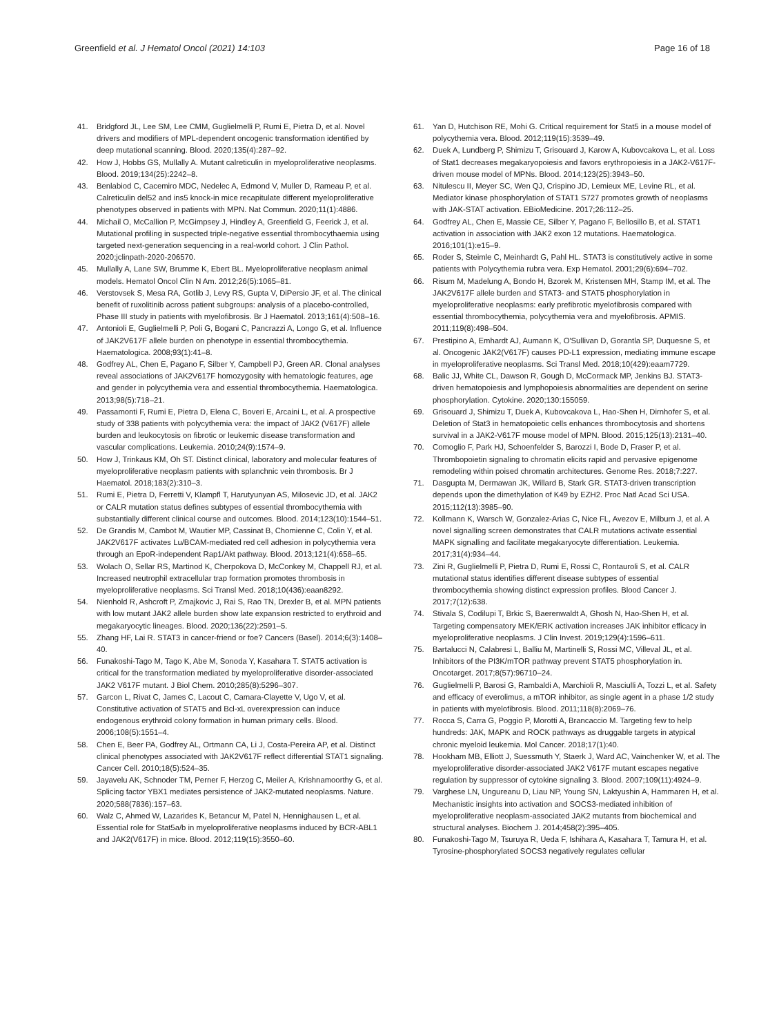Greenfield et al. J Hematol Oncol (2021) 14:103 Page 16 of 18
41. Bridgford JL, Lee SM, Lee CMM, Guglielmelli P, Rumi E, Pietra D, et al. Novel drivers and modifiers of MPL-dependent oncogenic transformation identified by deep mutational scanning. Blood. 2020;135(4):287–92.
42. How J, Hobbs GS, Mullally A. Mutant calreticulin in myeloproliferative neoplasms. Blood. 2019;134(25):2242–8.
43. Benlabiod C, Cacemiro MDC, Nedelec A, Edmond V, Muller D, Rameau P, et al. Calreticulin del52 and ins5 knock-in mice recapitulate different myeloproliferative phenotypes observed in patients with MPN. Nat Commun. 2020;11(1):4886.
44. Michail O, McCallion P, McGimpsey J, Hindley A, Greenfield G, Feerick J, et al. Mutational profiling in suspected triple-negative essential thrombocythaemia using targeted next-generation sequencing in a real-world cohort. J Clin Pathol. 2020;jclinpath-2020-206570.
45. Mullally A, Lane SW, Brumme K, Ebert BL. Myeloproliferative neoplasm animal models. Hematol Oncol Clin N Am. 2012;26(5):1065–81.
46. Verstovsek S, Mesa RA, Gotlib J, Levy RS, Gupta V, DiPersio JF, et al. The clinical benefit of ruxolitinib across patient subgroups: analysis of a placebo-controlled, Phase III study in patients with myelofibrosis. Br J Haematol. 2013;161(4):508–16.
47. Antonioli E, Guglielmelli P, Poli G, Bogani C, Pancrazzi A, Longo G, et al. Influence of JAK2V617F allele burden on phenotype in essential thrombocythemia. Haematologica. 2008;93(1):41–8.
48. Godfrey AL, Chen E, Pagano F, Silber Y, Campbell PJ, Green AR. Clonal analyses reveal associations of JAK2V617F homozygosity with hematologic features, age and gender in polycythemia vera and essential thrombocythemia. Haematologica. 2013;98(5):718–21.
49. Passamonti F, Rumi E, Pietra D, Elena C, Boveri E, Arcaini L, et al. A prospective study of 338 patients with polycythemia vera: the impact of JAK2 (V617F) allele burden and leukocytosis on fibrotic or leukemic disease transformation and vascular complications. Leukemia. 2010;24(9):1574–9.
50. How J, Trinkaus KM, Oh ST. Distinct clinical, laboratory and molecular features of myeloproliferative neoplasm patients with splanchnic vein thrombosis. Br J Haematol. 2018;183(2):310–3.
51. Rumi E, Pietra D, Ferretti V, Klampfl T, Harutyunyan AS, Milosevic JD, et al. JAK2 or CALR mutation status defines subtypes of essential thrombocythemia with substantially different clinical course and outcomes. Blood. 2014;123(10):1544–51.
52. De Grandis M, Cambot M, Wautier MP, Cassinat B, Chomienne C, Colin Y, et al. JAK2V617F activates Lu/BCAM-mediated red cell adhesion in polycythemia vera through an EpoR-independent Rap1/Akt pathway. Blood. 2013;121(4):658–65.
53. Wolach O, Sellar RS, Martinod K, Cherpokova D, McConkey M, Chappell RJ, et al. Increased neutrophil extracellular trap formation promotes thrombosis in myeloproliferative neoplasms. Sci Transl Med. 2018;10(436):eaan8292.
54. Nienhold R, Ashcroft P, Zmajkovic J, Rai S, Rao TN, Drexler B, et al. MPN patients with low mutant JAK2 allele burden show late expansion restricted to erythroid and megakaryocytic lineages. Blood. 2020;136(22):2591–5.
55. Zhang HF, Lai R. STAT3 in cancer-friend or foe? Cancers (Basel). 2014;6(3):1408–40.
56. Funakoshi-Tago M, Tago K, Abe M, Sonoda Y, Kasahara T. STAT5 activation is critical for the transformation mediated by myeloproliferative disorder-associated JAK2 V617F mutant. J Biol Chem. 2010;285(8):5296–307.
57. Garcon L, Rivat C, James C, Lacout C, Camara-Clayette V, Ugo V, et al. Constitutive activation of STAT5 and Bcl-xL overexpression can induce endogenous erythroid colony formation in human primary cells. Blood. 2006;108(5):1551–4.
58. Chen E, Beer PA, Godfrey AL, Ortmann CA, Li J, Costa-Pereira AP, et al. Distinct clinical phenotypes associated with JAK2V617F reflect differential STAT1 signaling. Cancer Cell. 2010;18(5):524–35.
59. Jayavelu AK, Schnoder TM, Perner F, Herzog C, Meiler A, Krishnamoorthy G, et al. Splicing factor YBX1 mediates persistence of JAK2-mutated neoplasms. Nature. 2020;588(7836):157–63.
60. Walz C, Ahmed W, Lazarides K, Betancur M, Patel N, Hennighausen L, et al. Essential role for Stat5a/b in myeloproliferative neoplasms induced by BCR-ABL1 and JAK2(V617F) in mice. Blood. 2012;119(15):3550–60.
61. Yan D, Hutchison RE, Mohi G. Critical requirement for Stat5 in a mouse model of polycythemia vera. Blood. 2012;119(15):3539–49.
62. Duek A, Lundberg P, Shimizu T, Grisouard J, Karow A, Kubovcakova L, et al. Loss of Stat1 decreases megakaryopoiesis and favors erythropoiesis in a JAK2-V617F-driven mouse model of MPNs. Blood. 2014;123(25):3943–50.
63. Nitulescu II, Meyer SC, Wen QJ, Crispino JD, Lemieux ME, Levine RL, et al. Mediator kinase phosphorylation of STAT1 S727 promotes growth of neoplasms with JAK-STAT activation. EBioMedicine. 2017;26:112–25.
64. Godfrey AL, Chen E, Massie CE, Silber Y, Pagano F, Bellosillo B, et al. STAT1 activation in association with JAK2 exon 12 mutations. Haematologica. 2016;101(1):e15–9.
65. Roder S, Steimle C, Meinhardt G, Pahl HL. STAT3 is constitutively active in some patients with Polycythemia rubra vera. Exp Hematol. 2001;29(6):694–702.
66. Risum M, Madelung A, Bondo H, Bzorek M, Kristensen MH, Stamp IM, et al. The JAK2V617F allele burden and STAT3- and STAT5 phosphorylation in myeloproliferative neoplasms: early prefibrotic myelofibrosis compared with essential thrombocythemia, polycythemia vera and myelofibrosis. APMIS. 2011;119(8):498–504.
67. Prestipino A, Emhardt AJ, Aumann K, O'Sullivan D, Gorantla SP, Duquesne S, et al. Oncogenic JAK2(V617F) causes PD-L1 expression, mediating immune escape in myeloproliferative neoplasms. Sci Transl Med. 2018;10(429):eaam7729.
68. Balic JJ, White CL, Dawson R, Gough D, McCormack MP, Jenkins BJ. STAT3-driven hematopoiesis and lymphopoiesis abnormalities are dependent on serine phosphorylation. Cytokine. 2020;130:155059.
69. Grisouard J, Shimizu T, Duek A, Kubovcakova L, Hao-Shen H, Dirnhofer S, et al. Deletion of Stat3 in hematopoietic cells enhances thrombocytosis and shortens survival in a JAK2-V617F mouse model of MPN. Blood. 2015;125(13):2131–40.
70. Comoglio F, Park HJ, Schoenfelder S, Barozzi I, Bode D, Fraser P, et al. Thrombopoietin signaling to chromatin elicits rapid and pervasive epigenome remodeling within poised chromatin architectures. Genome Res. 2018;7:227.
71. Dasgupta M, Dermawan JK, Willard B, Stark GR. STAT3-driven transcription depends upon the dimethylation of K49 by EZH2. Proc Natl Acad Sci USA. 2015;112(13):3985–90.
72. Kollmann K, Warsch W, Gonzalez-Arias C, Nice FL, Avezov E, Milburn J, et al. A novel signalling screen demonstrates that CALR mutations activate essential MAPK signalling and facilitate megakaryocyte differentiation. Leukemia. 2017;31(4):934–44.
73. Zini R, Guglielmelli P, Pietra D, Rumi E, Rossi C, Rontauroli S, et al. CALR mutational status identifies different disease subtypes of essential thrombocythemia showing distinct expression profiles. Blood Cancer J. 2017;7(12):638.
74. Stivala S, Codilupi T, Brkic S, Baerenwaldt A, Ghosh N, Hao-Shen H, et al. Targeting compensatory MEK/ERK activation increases JAK inhibitor efficacy in myeloproliferative neoplasms. J Clin Invest. 2019;129(4):1596–611.
75. Bartalucci N, Calabresi L, Balliu M, Martinelli S, Rossi MC, Villeval JL, et al. Inhibitors of the PI3K/mTOR pathway prevent STAT5 phosphorylation in. Oncotarget. 2017;8(57):96710–24.
76. Guglielmelli P, Barosi G, Rambaldi A, Marchioli R, Masciulli A, Tozzi L, et al. Safety and efficacy of everolimus, a mTOR inhibitor, as single agent in a phase 1/2 study in patients with myelofibrosis. Blood. 2011;118(8):2069–76.
77. Rocca S, Carra G, Poggio P, Morotti A, Brancaccio M. Targeting few to help hundreds: JAK, MAPK and ROCK pathways as druggable targets in atypical chronic myeloid leukemia. Mol Cancer. 2018;17(1):40.
78. Hookham MB, Elliott J, Suessmuth Y, Staerk J, Ward AC, Vainchenker W, et al. The myeloproliferative disorder-associated JAK2 V617F mutant escapes negative regulation by suppressor of cytokine signaling 3. Blood. 2007;109(11):4924–9.
79. Varghese LN, Ungureanu D, Liau NP, Young SN, Laktyushin A, Hammaren H, et al. Mechanistic insights into activation and SOCS3-mediated inhibition of myeloproliferative neoplasm-associated JAK2 mutants from biochemical and structural analyses. Biochem J. 2014;458(2):395–405.
80. Funakoshi-Tago M, Tsuruya R, Ueda F, Ishihara A, Kasahara T, Tamura H, et al. Tyrosine-phosphorylated SOCS3 negatively regulates cellular